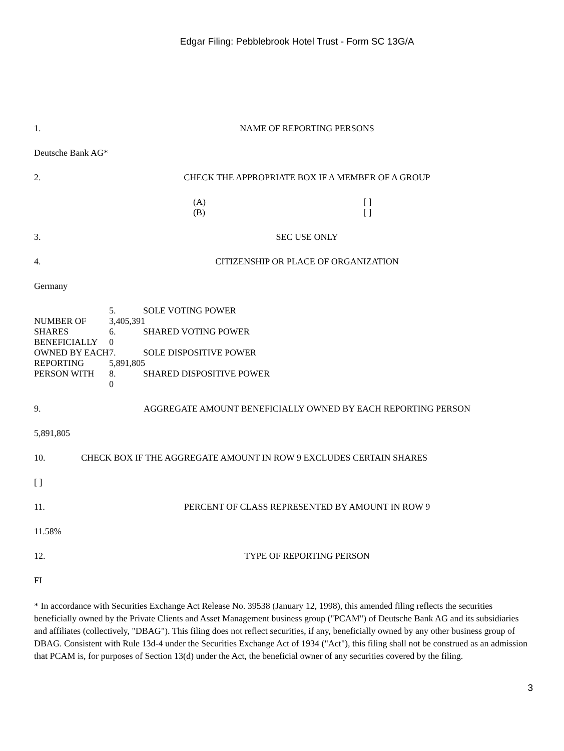Edgar Filing: Pebblebrook Hotel Trust - Form SC 13G/A
1. NAME OF REPORTING PERSONS
Deutsche Bank AG*
2. CHECK THE APPROPRIATE BOX IF A MEMBER OF A GROUP
| (A) | [ ] |
| (B) | [ ] |
3. SEC USE ONLY
4. CITIZENSHIP OR PLACE OF ORGANIZATION
Germany
| NUMBER OF SHARES BENEFICIALLY OWNED BY EACH REPORTING PERSON WITH | 5. SOLE VOTING POWER 3,405,391 6. SHARED VOTING POWER 0 7. SOLE DISPOSITIVE POWER 5,891,805 8. SHARED DISPOSITIVE POWER 0 |
9. AGGREGATE AMOUNT BENEFICIALLY OWNED BY EACH REPORTING PERSON
5,891,805
10. CHECK BOX IF THE AGGREGATE AMOUNT IN ROW 9 EXCLUDES CERTAIN SHARES
[ ]
11. PERCENT OF CLASS REPRESENTED BY AMOUNT IN ROW 9
11.58%
12. TYPE OF REPORTING PERSON
FI
* In accordance with Securities Exchange Act Release No. 39538 (January 12, 1998), this amended filing reflects the securities beneficially owned by the Private Clients and Asset Management business group ("PCAM") of Deutsche Bank AG and its subsidiaries and affiliates (collectively, "DBAG"). This filing does not reflect securities, if any, beneficially owned by any other business group of DBAG. Consistent with Rule 13d-4 under the Securities Exchange Act of 1934 ("Act"), this filing shall not be construed as an admission that PCAM is, for purposes of Section 13(d) under the Act, the beneficial owner of any securities covered by the filing.
3